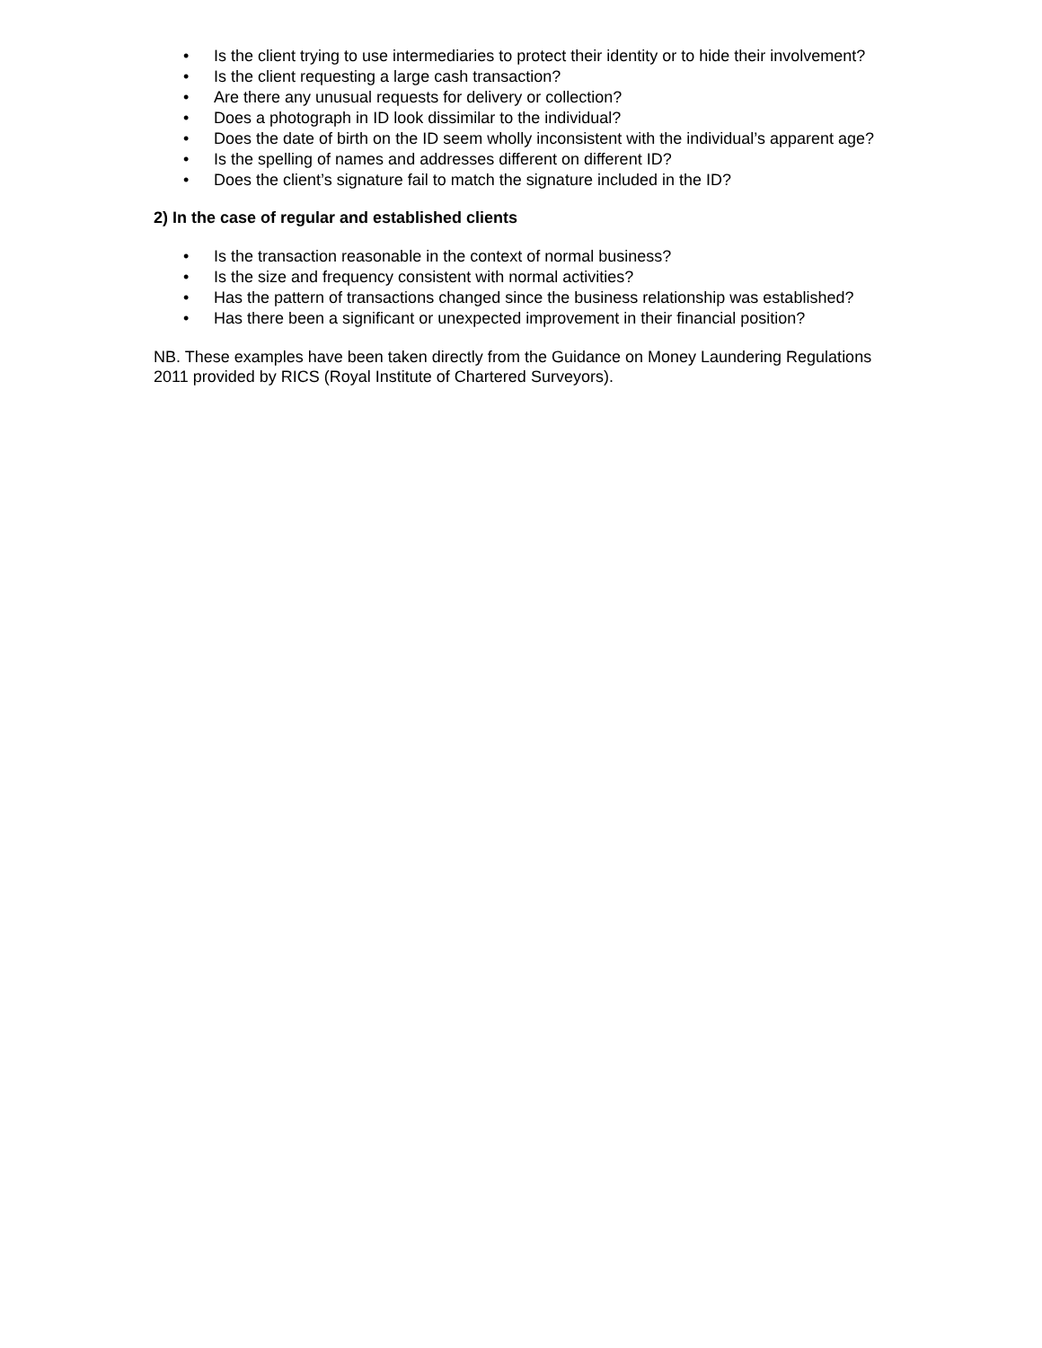• Is the client trying to use intermediaries to protect their identity or to hide their involvement?
• Is the client requesting a large cash transaction?
• Are there any unusual requests for delivery or collection?
• Does a photograph in ID look dissimilar to the individual?
• Does the date of birth on the ID seem wholly inconsistent with the individual’s apparent age?
• Is the spelling of names and addresses different on different ID?
• Does the client’s signature fail to match the signature included in the ID?
2) In the case of regular and established clients
• Is the transaction reasonable in the context of normal business?
• Is the size and frequency consistent with normal activities?
• Has the pattern of transactions changed since the business relationship was established?
• Has there been a significant or unexpected improvement in their financial position?
NB. These examples have been taken directly from the Guidance on Money Laundering Regulations 2011 provided by RICS (Royal Institute of Chartered Surveyors).